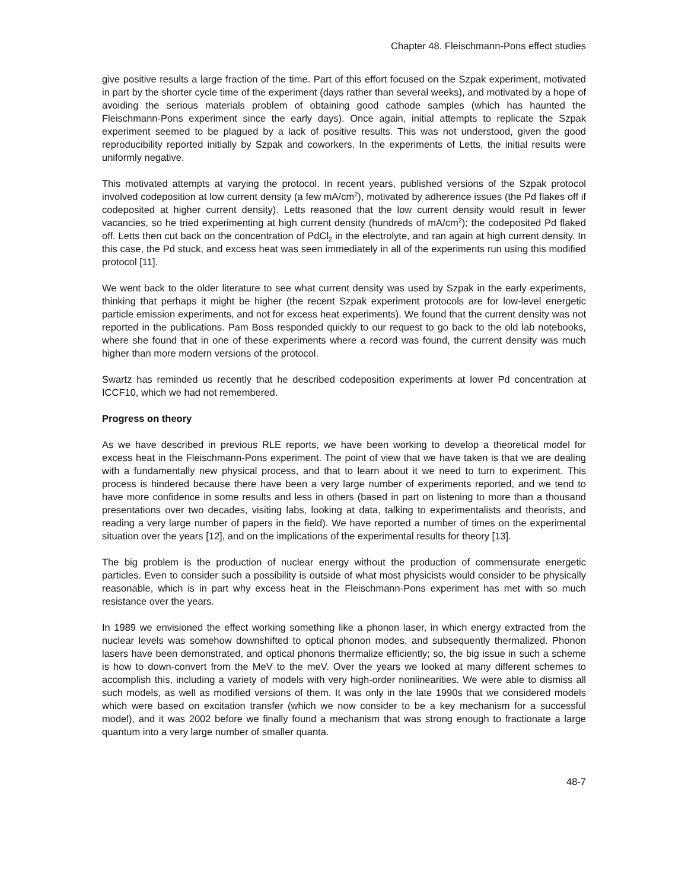Chapter 48. Fleischmann-Pons effect studies
give positive results a large fraction of the time. Part of this effort focused on the Szpak experiment, motivated in part by the shorter cycle time of the experiment (days rather than several weeks), and motivated by a hope of avoiding the serious materials problem of obtaining good cathode samples (which has haunted the Fleischmann-Pons experiment since the early days). Once again, initial attempts to replicate the Szpak experiment seemed to be plagued by a lack of positive results. This was not understood, given the good reproducibility reported initially by Szpak and coworkers. In the experiments of Letts, the initial results were uniformly negative.
This motivated attempts at varying the protocol. In recent years, published versions of the Szpak protocol involved codeposition at low current density (a few mA/cm<sup>2</sup>), motivated by adherence issues (the Pd flakes off if codeposited at higher current density). Letts reasoned that the low current density would result in fewer vacancies, so he tried experimenting at high current density (hundreds of mA/cm<sup>2</sup>); the codeposited Pd flaked off. Letts then cut back on the concentration of PdCl<sub>2</sub> in the electrolyte, and ran again at high current density. In this case, the Pd stuck, and excess heat was seen immediately in all of the experiments run using this modified protocol [11].
We went back to the older literature to see what current density was used by Szpak in the early experiments, thinking that perhaps it might be higher (the recent Szpak experiment protocols are for low-level energetic particle emission experiments, and not for excess heat experiments). We found that the current density was not reported in the publications. Pam Boss responded quickly to our request to go back to the old lab notebooks, where she found that in one of these experiments where a record was found, the current density was much higher than more modern versions of the protocol.
Swartz has reminded us recently that he described codeposition experiments at lower Pd concentration at ICCF10, which we had not remembered.
Progress on theory
As we have described in previous RLE reports, we have been working to develop a theoretical model for excess heat in the Fleischmann-Pons experiment. The point of view that we have taken is that we are dealing with a fundamentally new physical process, and that to learn about it we need to turn to experiment. This process is hindered because there have been a very large number of experiments reported, and we tend to have more confidence in some results and less in others (based in part on listening to more than a thousand presentations over two decades, visiting labs, looking at data, talking to experimentalists and theorists, and reading a very large number of papers in the field). We have reported a number of times on the experimental situation over the years [12], and on the implications of the experimental results for theory [13].
The big problem is the production of nuclear energy without the production of commensurate energetic particles. Even to consider such a possibility is outside of what most physicists would consider to be physically reasonable, which is in part why excess heat in the Fleischmann-Pons experiment has met with so much resistance over the years.
In 1989 we envisioned the effect working something like a phonon laser, in which energy extracted from the nuclear levels was somehow downshifted to optical phonon modes, and subsequently thermalized. Phonon lasers have been demonstrated, and optical phonons thermalize efficiently; so, the big issue in such a scheme is how to down-convert from the MeV to the meV. Over the years we looked at many different schemes to accomplish this, including a variety of models with very high-order nonlinearities. We were able to dismiss all such models, as well as modified versions of them. It was only in the late 1990s that we considered models which were based on excitation transfer (which we now consider to be a key mechanism for a successful model), and it was 2002 before we finally found a mechanism that was strong enough to fractionate a large quantum into a very large number of smaller quanta.
48-7